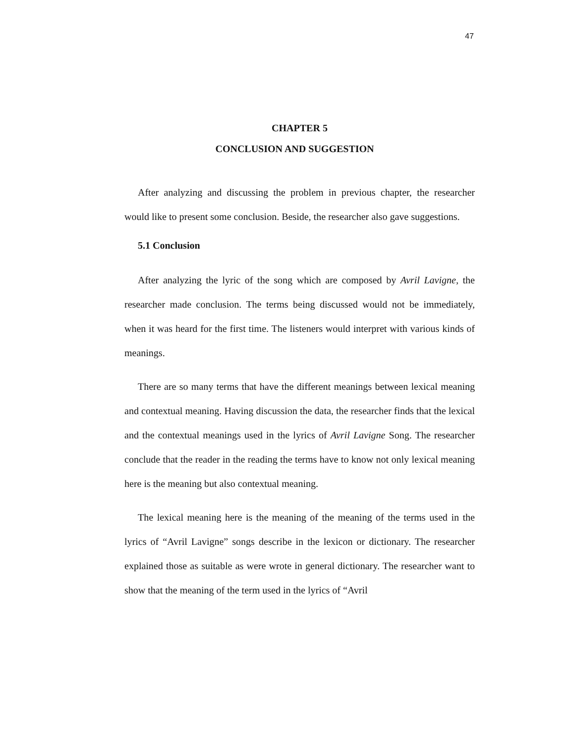47
CHAPTER 5
CONCLUSION AND SUGGESTION
After analyzing and discussing the problem in previous chapter, the researcher would like to present some conclusion. Beside, the researcher also gave suggestions.
5.1 Conclusion
After analyzing the lyric of the song which are composed by Avril Lavigne, the researcher made conclusion. The terms being discussed would not be immediately, when it was heard for the first time. The listeners would interpret with various kinds of meanings.
There are so many terms that have the different meanings between lexical meaning and contextual meaning. Having discussion the data, the researcher finds that the lexical and the contextual meanings used in the lyrics of Avril Lavigne Song. The researcher conclude that the reader in the reading the terms have to know not only lexical meaning here is the meaning but also contextual meaning.
The lexical meaning here is the meaning of the meaning of the terms used in the lyrics of “Avril Lavigne” songs describe in the lexicon or dictionary. The researcher explained those as suitable as were wrote in general dictionary. The researcher want to show that the meaning of the term used in the lyrics of “Avril